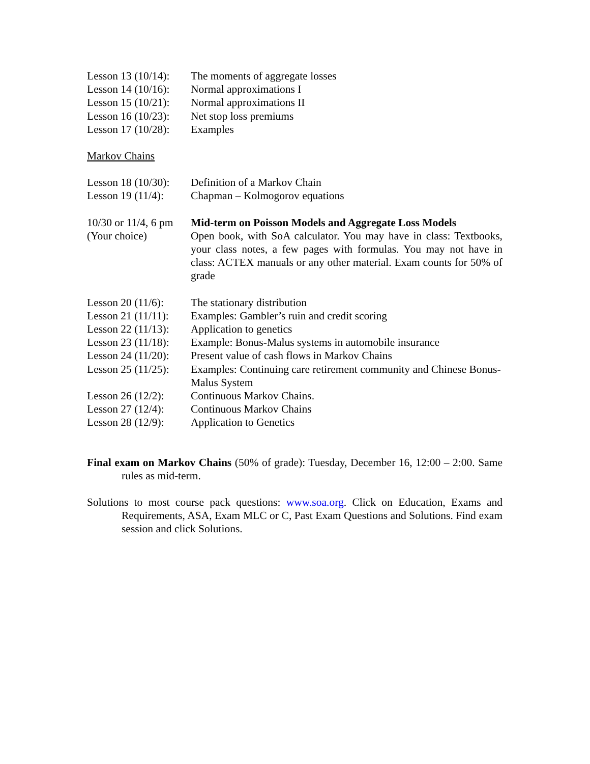Lesson 13 (10/14):
The moments of aggregate losses
Lesson 14 (10/16):
Normal approximations I
Lesson 15 (10/21):
Normal approximations II
Lesson 16 (10/23):
Net stop loss premiums
Lesson 17 (10/28):
Examples
Markov Chains
Lesson 18 (10/30):
Definition of a Markov Chain
Lesson 19 (11/4):
Chapman – Kolmogorov equations
10/30 or 11/4, 6 pm
(Your choice)
Mid-term on Poisson Models and Aggregate Loss Models
Open book, with SoA calculator. You may have in class: Textbooks, your class notes, a few pages with formulas. You may not have in class: ACTEX manuals or any other material. Exam counts for 50% of grade
Lesson 20 (11/6):
The stationary distribution
Lesson 21 (11/11):
Examples: Gambler’s ruin and credit scoring
Lesson 22 (11/13):
Application to genetics
Lesson 23 (11/18):
Example: Bonus-Malus systems in automobile insurance
Lesson 24 (11/20):
Present value of cash flows in Markov Chains
Lesson 25 (11/25):
Examples: Continuing care retirement community and Chinese Bonus-Malus System
Lesson 26 (12/2):
Continuous Markov Chains.
Lesson 27 (12/4):
Continuous Markov Chains
Lesson 28 (12/9):
Application to Genetics
Final exam on Markov Chains (50% of grade): Tuesday, December 16, 12:00 – 2:00. Same rules as mid-term.
Solutions to most course pack questions: www.soa.org. Click on Education, Exams and Requirements, ASA, Exam MLC or C, Past Exam Questions and Solutions. Find exam session and click Solutions.